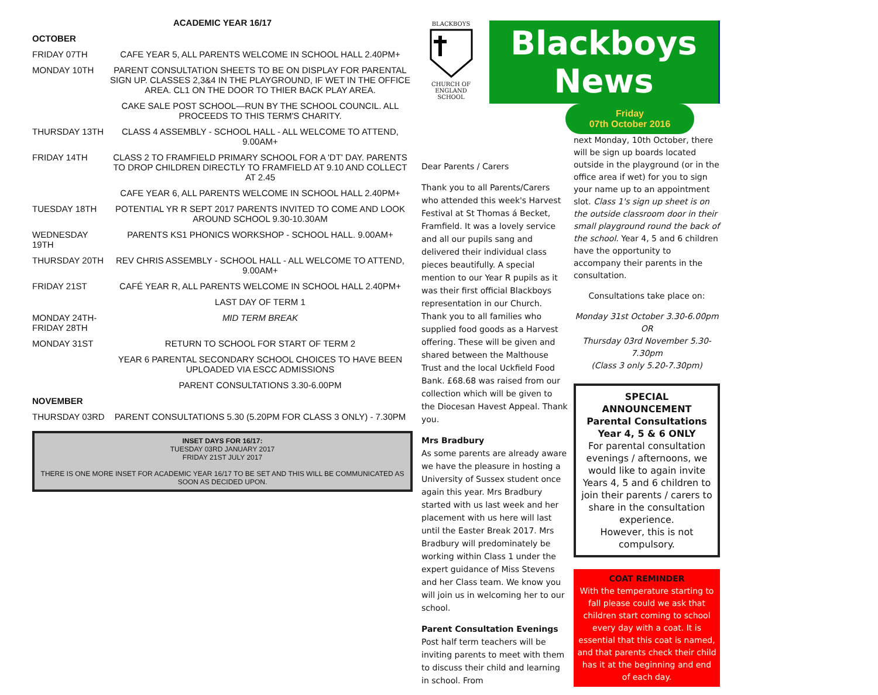ACADEMIC YEAR 16/17
| OCTOBER | |
| FRIDAY 07TH | CAFE YEAR 5, ALL PARENTS WELCOME IN SCHOOL HALL 2.40PM+ |
| MONDAY 10TH | PARENT CONSULTATION SHEETS TO BE ON DISPLAY FOR PARENTAL SIGN UP. CLASSES 2,3&4 IN THE PLAYGROUND, IF WET IN THE OFFICE AREA. CL1 ON THE DOOR TO THIER BACK PLAY AREA. |
| | CAKE SALE POST SCHOOL—RUN BY THE SCHOOL COUNCIL. ALL PROCEEDS TO THIS TERM'S CHARITY. |
| THURSDAY 13TH | CLASS 4 ASSEMBLY - SCHOOL HALL - ALL WELCOME TO ATTEND, 9.00AM+ |
| FRIDAY 14TH | CLASS 2 TO FRAMFIELD PRIMARY SCHOOL FOR A 'DT' DAY. PARENTS TO DROP CHILDREN DIRECTLY TO FRAMFIELD AT 9.10 AND COLLECT AT 2.45 |
| | CAFE YEAR 6, ALL PARENTS WELCOME IN SCHOOL HALL 2.40PM+ |
| TUESDAY 18TH | POTENTIAL YR R SEPT 2017 PARENTS INVITED TO COME AND LOOK AROUND SCHOOL 9.30-10.30AM |
| WEDNESDAY 19TH | PARENTS KS1 PHONICS WORKSHOP - SCHOOL HALL. 9.00AM+ |
| THURSDAY 20TH | REV CHRIS ASSEMBLY - SCHOOL HALL - ALL WELCOME TO ATTEND, 9.00AM+ |
| FRIDAY 21ST | CAFÉ YEAR R, ALL PARENTS WELCOME IN SCHOOL HALL 2.40PM+ |
| | LAST DAY OF TERM 1 |
| MONDAY 24TH-FRIDAY 28TH | MID TERM BREAK |
| MONDAY 31ST | RETURN TO SCHOOL FOR START OF TERM 2 |
| | YEAR 6 PARENTAL SECONDARY SCHOOL CHOICES TO HAVE BEEN UPLOADED VIA ESCC ADMISSIONS |
| | PARENT CONSULTATIONS 3.30-6.00PM |
| NOVEMBER | |
| THURSDAY 03RD | PARENT CONSULTATIONS 5.30 (5.20PM FOR CLASS 3 ONLY) - 7.30PM |
INSET DAYS FOR 16/17:
TUESDAY 03RD JANUARY 2017
FRIDAY 21ST JULY 2017
THERE IS ONE MORE INSET FOR ACADEMIC YEAR 16/17 TO BE SET AND THIS WILL BE COMMUNICATED AS SOON AS DECIDED UPON.
BLACKBOYS
CHURCH OF ENGLAND SCHOOL
Blackboys News
Friday
07th October 2016
Dear Parents / Carers
Thank you to all Parents/Carers who attended this week's Harvest Festival at St Thomas á Becket, Framfield. It was a lovely service and all our pupils sang and delivered their individual class pieces beautifully. A special mention to our Year R pupils as it was their first official Blackboys representation in our Church. Thank you to all families who supplied food goods as a Harvest offering. These will be given and shared between the Malthouse Trust and the local Uckfield Food Bank. £68.68 was raised from our collection which will be given to the Diocesan Havest Appeal. Thank you.
Mrs Bradbury
As some parents are already aware we have the pleasure in hosting a University of Sussex student once again this year. Mrs Bradbury started with us last week and her placement with us here will last until the Easter Break 2017. Mrs Bradbury will predominately be working within Class 1 under the expert guidance of Miss Stevens and her Class team. We know you will join us in welcoming her to our school.
Parent Consultation Evenings
Post half term teachers will be inviting parents to meet with them to discuss their child and learning in school. From
next Monday, 10th October, there will be sign up boards located outside in the playground (or in the office area if wet) for you to sign your name up to an appointment slot. Class 1's sign up sheet is on the outside classroom door in their small playground round the back of the school. Year 4, 5 and 6 children have the opportunity to accompany their parents in the consultation.
Consultations take place on:
Monday 31st October 3.30-6.00pm
OR
Thursday 03rd November 5.30-7.30pm
(Class 3 only 5.20-7.30pm)
SPECIAL ANNOUNCEMENT
Parental Consultations
Year 4, 5 & 6 ONLY
For parental consultation evenings / afternoons, we would like to again invite Years 4, 5 and 6 children to join their parents / carers to share in the consultation experience.
However, this is not compulsory.
COAT REMINDER
With the temperature starting to fall please could we ask that children start coming to school every day with a coat. It is essential that this coat is named, and that parents check their child has it at the beginning and end of each day.